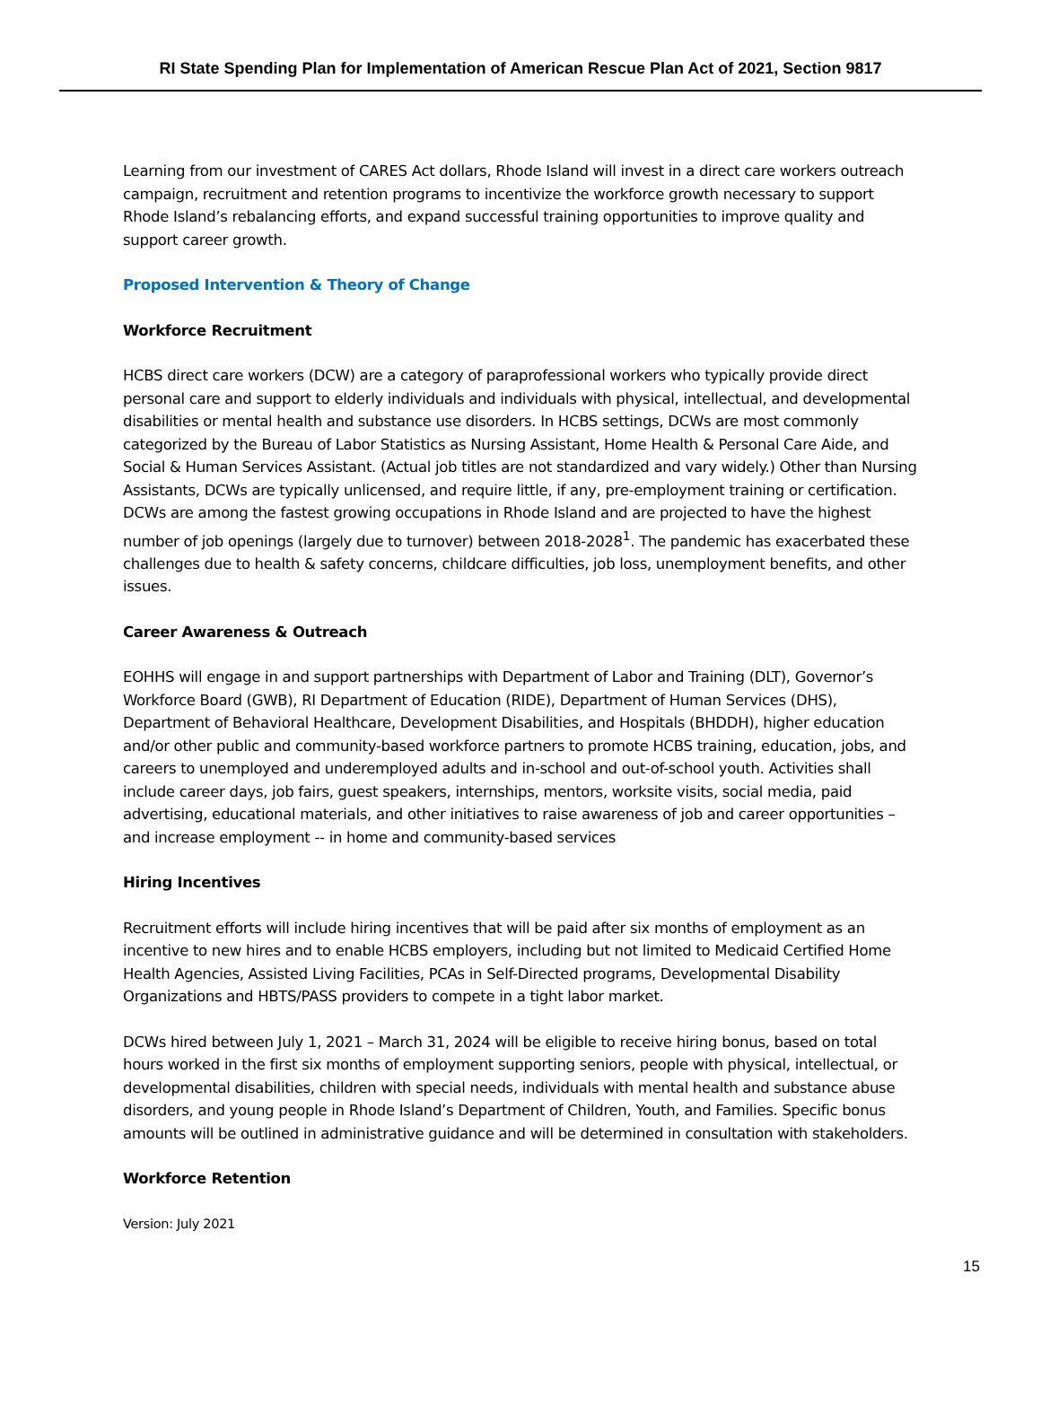RI State Spending Plan for Implementation of American Rescue Plan Act of 2021, Section 9817
Learning from our investment of CARES Act dollars, Rhode Island will invest in a direct care workers outreach campaign, recruitment and retention programs to incentivize the workforce growth necessary to support Rhode Island’s rebalancing efforts, and expand successful training opportunities to improve quality and support career growth.
Proposed Intervention & Theory of Change
Workforce Recruitment
HCBS direct care workers (DCW) are a category of paraprofessional workers who typically provide direct personal care and support to elderly individuals and individuals with physical, intellectual, and developmental disabilities or mental health and substance use disorders. In HCBS settings, DCWs are most commonly categorized by the Bureau of Labor Statistics as Nursing Assistant, Home Health & Personal Care Aide, and Social & Human Services Assistant. (Actual job titles are not standardized and vary widely.) Other than Nursing Assistants, DCWs are typically unlicensed, and require little, if any, pre-employment training or certification. DCWs are among the fastest growing occupations in Rhode Island and are projected to have the highest number of job openings (largely due to turnover) between 2018-2028<sup>1</sup>. The pandemic has exacerbated these challenges due to health & safety concerns, childcare difficulties, job loss, unemployment benefits, and other issues.
Career Awareness & Outreach
EOHHS will engage in and support partnerships with Department of Labor and Training (DLT), Governor’s Workforce Board (GWB), RI Department of Education (RIDE), Department of Human Services (DHS), Department of Behavioral Healthcare, Development Disabilities, and Hospitals (BHDDH), higher education and/or other public and community-based workforce partners to promote HCBS training, education, jobs, and careers to unemployed and underemployed adults and in-school and out-of-school youth. Activities shall include career days, job fairs, guest speakers, internships, mentors, worksite visits, social media, paid advertising, educational materials, and other initiatives to raise awareness of job and career opportunities – and increase employment -- in home and community-based services
Hiring Incentives
Recruitment efforts will include hiring incentives that will be paid after six months of employment as an incentive to new hires and to enable HCBS employers, including but not limited to Medicaid Certified Home Health Agencies, Assisted Living Facilities, PCAs in Self-Directed programs, Developmental Disability Organizations and HBTS/PASS providers to compete in a tight labor market.
DCWs hired between July 1, 2021 – March 31, 2024 will be eligible to receive hiring bonus, based on total hours worked in the first six months of employment supporting seniors, people with physical, intellectual, or developmental disabilities, children with special needs, individuals with mental health and substance abuse disorders, and young people in Rhode Island’s Department of Children, Youth, and Families. Specific bonus amounts will be outlined in administrative guidance and will be determined in consultation with stakeholders.
Workforce Retention
Version: July 2021
15